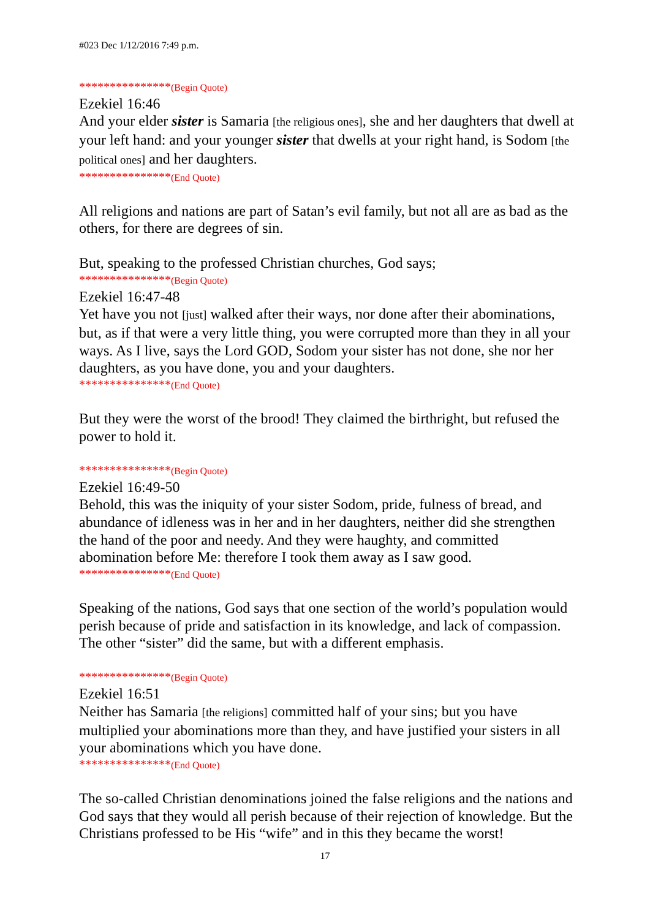#023 Dec 1/12/2016 7:49 p.m.
***************(Begin Quote)
Ezekiel 16:46
And your elder sister is Samaria [the religious ones], she and her daughters that dwell at your left hand: and your younger sister that dwells at your right hand, is Sodom [the political ones] and her daughters.
***************(End Quote)
All religions and nations are part of Satan’s evil family, but not all are as bad as the others, for there are degrees of sin.
But, speaking to the professed Christian churches, God says;
***************(Begin Quote)
Ezekiel 16:47-48
Yet have you not [just] walked after their ways, nor done after their abominations, but, as if that were a very little thing, you were corrupted more than they in all your ways. As I live, says the Lord GOD, Sodom your sister has not done, she nor her daughters, as you have done, you and your daughters.
***************(End Quote)
But they were the worst of the brood! They claimed the birthright, but refused the power to hold it.
***************(Begin Quote)
Ezekiel 16:49-50
Behold, this was the iniquity of your sister Sodom, pride, fulness of bread, and abundance of idleness was in her and in her daughters, neither did she strengthen the hand of the poor and needy. And they were haughty, and committed abomination before Me: therefore I took them away as I saw good.
***************(End Quote)
Speaking of the nations, God says that one section of the world’s population would perish because of pride and satisfaction in its knowledge, and lack of compassion. The other “sister” did the same, but with a different emphasis.
***************(Begin Quote)
Ezekiel 16:51
Neither has Samaria [the religions] committed half of your sins; but you have multiplied your abominations more than they, and have justified your sisters in all your abominations which you have done.
***************(End Quote)
The so-called Christian denominations joined the false religions and the nations and God says that they would all perish because of their rejection of knowledge. But the Christians professed to be His “wife” and in this they became the worst!
17